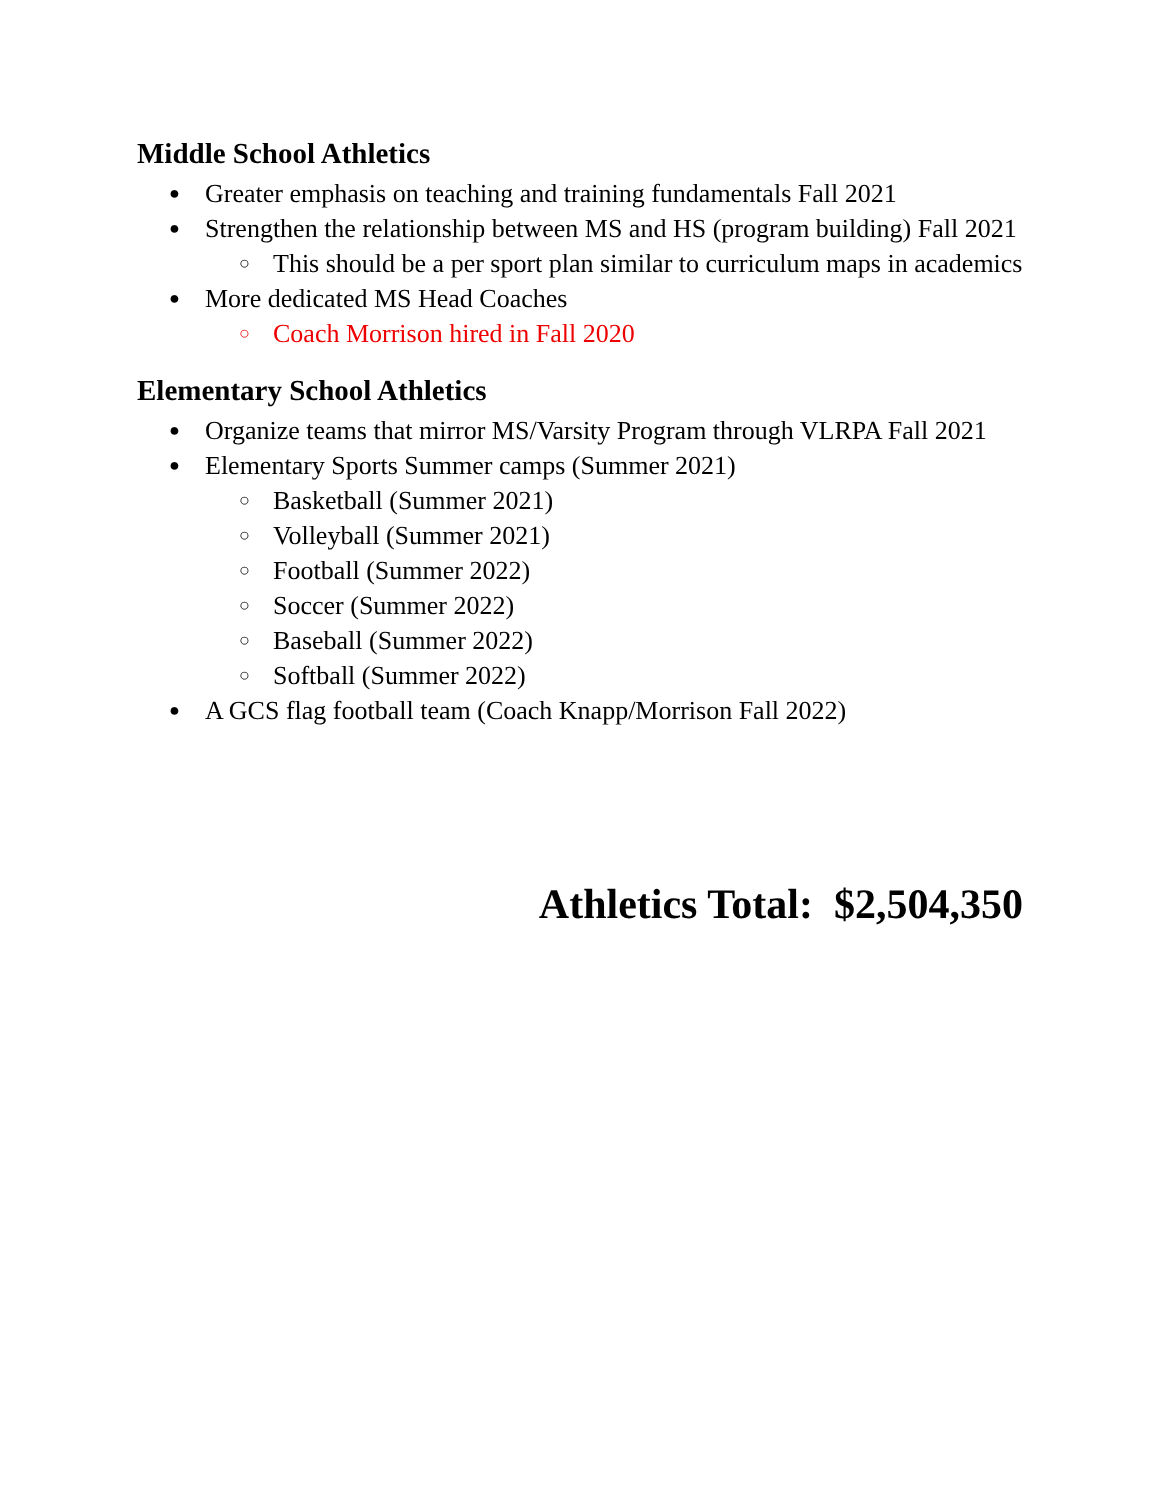Middle School Athletics
● Greater emphasis on teaching and training fundamentals Fall 2021
● Strengthen the relationship between MS and HS (program building) Fall 2021
○ This should be a per sport plan similar to curriculum maps in academics
● More dedicated MS Head Coaches
○ Coach Morrison hired in Fall 2020
Elementary School Athletics
● Organize teams that mirror MS/Varsity Program through VLRPA Fall 2021
● Elementary Sports Summer camps (Summer 2021)
○ Basketball (Summer 2021)
○ Volleyball (Summer 2021)
○ Football (Summer 2022)
○ Soccer (Summer 2022)
○ Baseball (Summer 2022)
○ Softball (Summer 2022)
● A GCS flag football team (Coach Knapp/Morrison Fall 2022)
Athletics Total: $2,504,350